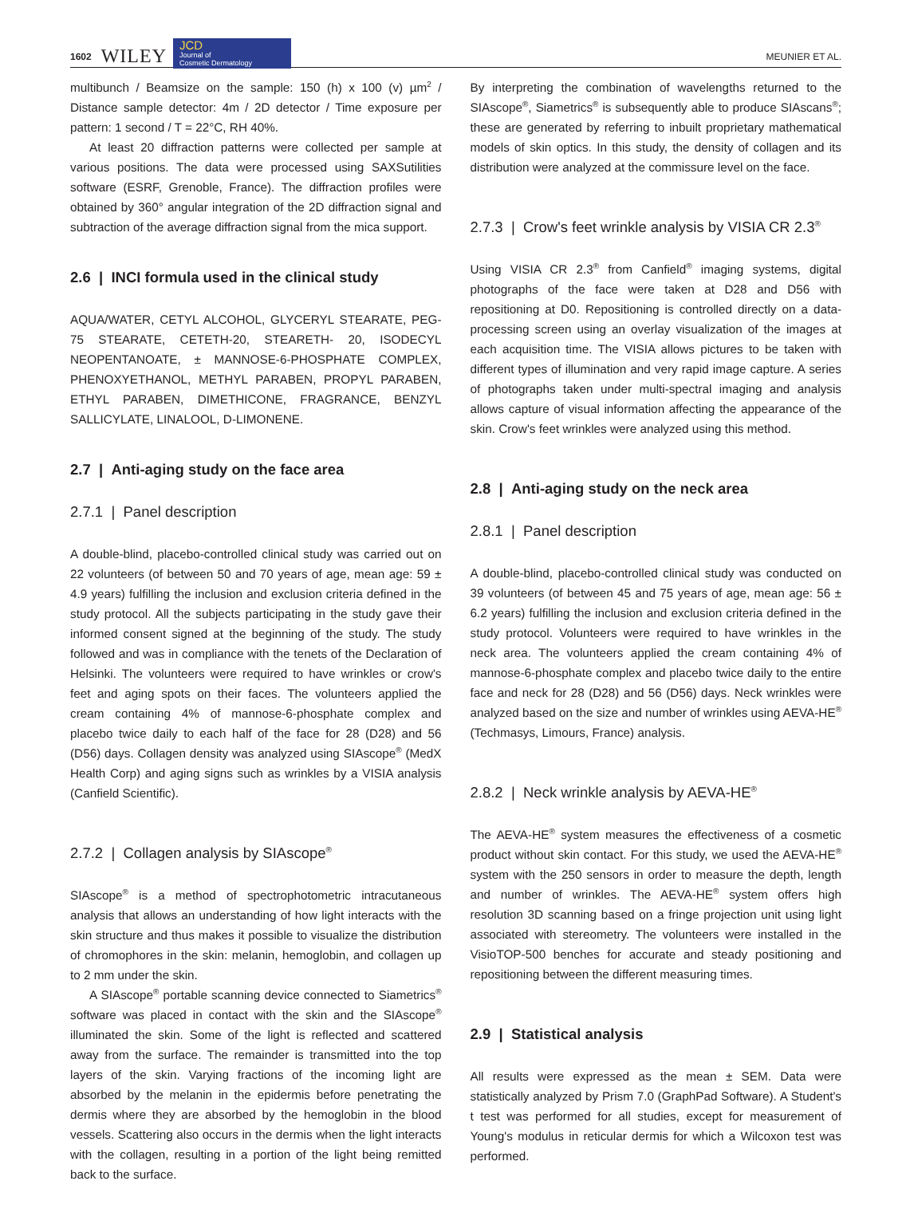1602 WILEY
JCD
Journal of
Cosmetic Dermatology
MEUNIER ET AL.
multibunch / Beamsize on the sample: 150 (h) x 100 (v) µm<sup>2</sup> / Distance sample detector: 4m / 2D detector / Time exposure per pattern: 1 second / T = 22°C, RH 40%.
At least 20 diffraction patterns were collected per sample at various positions. The data were processed using SAXSutilities software (ESRF, Grenoble, France). The diffraction profiles were obtained by 360° angular integration of the 2D diffraction signal and subtraction of the average diffraction signal from the mica support.
2.6 | INCI formula used in the clinical study
AQUA/WATER, CETYL ALCOHOL, GLYCERYL STEARATE, PEG-75 STEARATE, CETETH-20, STEARETH- 20, ISODECYL NEOPENTANOATE, ± MANNOSE-6-PHOSPHATE COMPLEX, PHENOXYETHANOL, METHYL PARABEN, PROPYL PARABEN, ETHYL PARABEN, DIMETHICONE, FRAGRANCE, BENZYL SALLICYLATE, LINALOOL, D-LIMONENE.
2.7 | Anti-aging study on the face area
2.7.1 | Panel description
A double-blind, placebo-controlled clinical study was carried out on 22 volunteers (of between 50 and 70 years of age, mean age: 59 ± 4.9 years) fulfilling the inclusion and exclusion criteria defined in the study protocol. All the subjects participating in the study gave their informed consent signed at the beginning of the study. The study followed and was in compliance with the tenets of the Declaration of Helsinki. The volunteers were required to have wrinkles or crow's feet and aging spots on their faces. The volunteers applied the cream containing 4% of mannose-6-phosphate complex and placebo twice daily to each half of the face for 28 (D28) and 56 (D56) days. Collagen density was analyzed using SIAscope<sup>®</sup> (MedX Health Corp) and aging signs such as wrinkles by a VISIA analysis (Canfield Scientific).
2.7.2 | Collagen analysis by SIAscope<sup>®</sup>
SIAscope<sup>®</sup> is a method of spectrophotometric intracutaneous analysis that allows an understanding of how light interacts with the skin structure and thus makes it possible to visualize the distribution of chromophores in the skin: melanin, hemoglobin, and collagen up to 2 mm under the skin.
A SIAscope<sup>®</sup> portable scanning device connected to Siametrics<sup>®</sup> software was placed in contact with the skin and the SIAscope<sup>®</sup> illuminated the skin. Some of the light is reflected and scattered away from the surface. The remainder is transmitted into the top layers of the skin. Varying fractions of the incoming light are absorbed by the melanin in the epidermis before penetrating the dermis where they are absorbed by the hemoglobin in the blood vessels. Scattering also occurs in the dermis when the light interacts with the collagen, resulting in a portion of the light being remitted back to the surface.
By interpreting the combination of wavelengths returned to the SIAscope<sup>®</sup>, Siametrics<sup>®</sup> is subsequently able to produce SIAscans<sup>®</sup>; these are generated by referring to inbuilt proprietary mathematical models of skin optics. In this study, the density of collagen and its distribution were analyzed at the commissure level on the face.
2.7.3 | Crow's feet wrinkle analysis by VISIA CR 2.3<sup>®</sup>
Using VISIA CR 2.3<sup>®</sup> from Canfield<sup>®</sup> imaging systems, digital photographs of the face were taken at D28 and D56 with repositioning at D0. Repositioning is controlled directly on a data-processing screen using an overlay visualization of the images at each acquisition time. The VISIA allows pictures to be taken with different types of illumination and very rapid image capture. A series of photographs taken under multi-spectral imaging and analysis allows capture of visual information affecting the appearance of the skin. Crow's feet wrinkles were analyzed using this method.
2.8 | Anti-aging study on the neck area
2.8.1 | Panel description
A double-blind, placebo-controlled clinical study was conducted on 39 volunteers (of between 45 and 75 years of age, mean age: 56 ± 6.2 years) fulfilling the inclusion and exclusion criteria defined in the study protocol. Volunteers were required to have wrinkles in the neck area. The volunteers applied the cream containing 4% of mannose-6-phosphate complex and placebo twice daily to the entire face and neck for 28 (D28) and 56 (D56) days. Neck wrinkles were analyzed based on the size and number of wrinkles using AEVA-HE<sup>®</sup> (Techmasys, Limours, France) analysis.
2.8.2 | Neck wrinkle analysis by AEVA-HE<sup>®</sup>
The AEVA-HE<sup>®</sup> system measures the effectiveness of a cosmetic product without skin contact. For this study, we used the AEVA-HE<sup>®</sup> system with the 250 sensors in order to measure the depth, length and number of wrinkles. The AEVA-HE<sup>®</sup> system offers high resolution 3D scanning based on a fringe projection unit using light associated with stereometry. The volunteers were installed in the VisioTOP-500 benches for accurate and steady positioning and repositioning between the different measuring times.
2.9 | Statistical analysis
All results were expressed as the mean ± SEM. Data were statistically analyzed by Prism 7.0 (GraphPad Software). A Student's t test was performed for all studies, except for measurement of Young's modulus in reticular dermis for which a Wilcoxon test was performed.